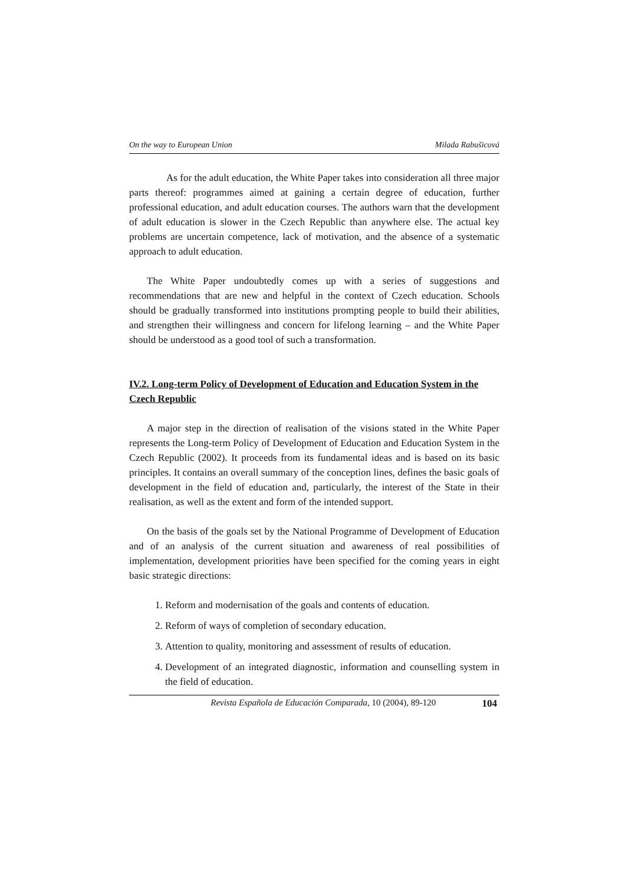On the way to European Union Milada Rabušicová
As for the adult education, the White Paper takes into consideration all three major parts thereof: programmes aimed at gaining a certain degree of education, further professional education, and adult education courses. The authors warn that the development of adult education is slower in the Czech Republic than anywhere else. The actual key problems are uncertain competence, lack of motivation, and the absence of a systematic approach to adult education.
The White Paper undoubtedly comes up with a series of suggestions and recommendations that are new and helpful in the context of Czech education. Schools should be gradually transformed into institutions prompting people to build their abilities, and strengthen their willingness and concern for lifelong learning – and the White Paper should be understood as a good tool of such a transformation.
IV.2. Long-term Policy of Development of Education and Education System in the Czech Republic
A major step in the direction of realisation of the visions stated in the White Paper represents the Long-term Policy of Development of Education and Education System in the Czech Republic (2002). It proceeds from its fundamental ideas and is based on its basic principles. It contains an overall summary of the conception lines, defines the basic goals of development in the field of education and, particularly, the interest of the State in their realisation, as well as the extent and form of the intended support.
On the basis of the goals set by the National Programme of Development of Education and of an analysis of the current situation and awareness of real possibilities of implementation, development priorities have been specified for the coming years in eight basic strategic directions:
1. Reform and modernisation of the goals and contents of education.
2. Reform of ways of completion of secondary education.
3. Attention to quality, monitoring and assessment of results of education.
4. Development of an integrated diagnostic, information and counselling system in the field of education.
Revista Española de Educación Comparada, 10 (2004), 89-120 104